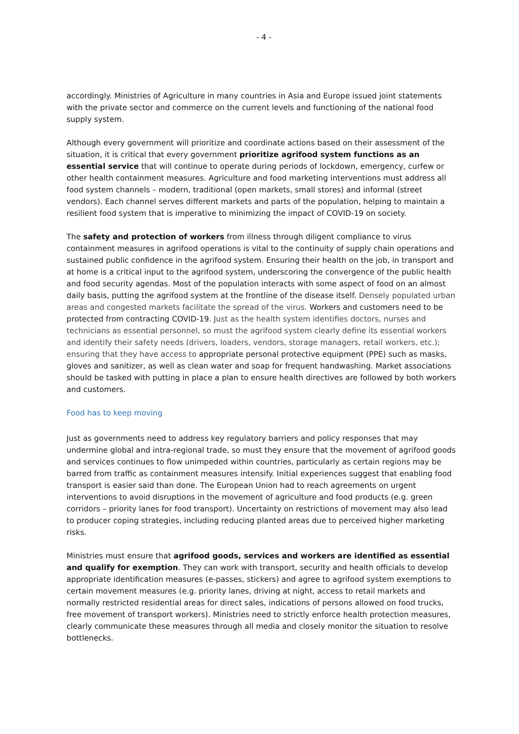- 4 -
accordingly. Ministries of Agriculture in many countries in Asia and Europe issued joint statements with the private sector and commerce on the current levels and functioning of the national food supply system.
Although every government will prioritize and coordinate actions based on their assessment of the situation, it is critical that every government prioritize agrifood system functions as an essential service that will continue to operate during periods of lockdown, emergency, curfew or other health containment measures. Agriculture and food marketing interventions must address all food system channels – modern, traditional (open markets, small stores) and informal (street vendors). Each channel serves different markets and parts of the population, helping to maintain a resilient food system that is imperative to minimizing the impact of COVID-19 on society.
The safety and protection of workers from illness through diligent compliance to virus containment measures in agrifood operations is vital to the continuity of supply chain operations and sustained public confidence in the agrifood system. Ensuring their health on the job, in transport and at home is a critical input to the agrifood system, underscoring the convergence of the public health and food security agendas. Most of the population interacts with some aspect of food on an almost daily basis, putting the agrifood system at the frontline of the disease itself. Densely populated urban areas and congested markets facilitate the spread of the virus. Workers and customers need to be protected from contracting COVID-19. Just as the health system identifies doctors, nurses and technicians as essential personnel, so must the agrifood system clearly define its essential workers and identify their safety needs (drivers, loaders, vendors, storage managers, retail workers, etc.); ensuring that they have access to appropriate personal protective equipment (PPE) such as masks, gloves and sanitizer, as well as clean water and soap for frequent handwashing. Market associations should be tasked with putting in place a plan to ensure health directives are followed by both workers and customers.
Food has to keep moving
Just as governments need to address key regulatory barriers and policy responses that may undermine global and intra-regional trade, so must they ensure that the movement of agrifood goods and services continues to flow unimpeded within countries, particularly as certain regions may be barred from traffic as containment measures intensify. Initial experiences suggest that enabling food transport is easier said than done. The European Union had to reach agreements on urgent interventions to avoid disruptions in the movement of agriculture and food products (e.g. green corridors – priority lanes for food transport). Uncertainty on restrictions of movement may also lead to producer coping strategies, including reducing planted areas due to perceived higher marketing risks.
Ministries must ensure that agrifood goods, services and workers are identified as essential and qualify for exemption. They can work with transport, security and health officials to develop appropriate identification measures (e-passes, stickers) and agree to agrifood system exemptions to certain movement measures (e.g. priority lanes, driving at night, access to retail markets and normally restricted residential areas for direct sales, indications of persons allowed on food trucks, free movement of transport workers). Ministries need to strictly enforce health protection measures, clearly communicate these measures through all media and closely monitor the situation to resolve bottlenecks.